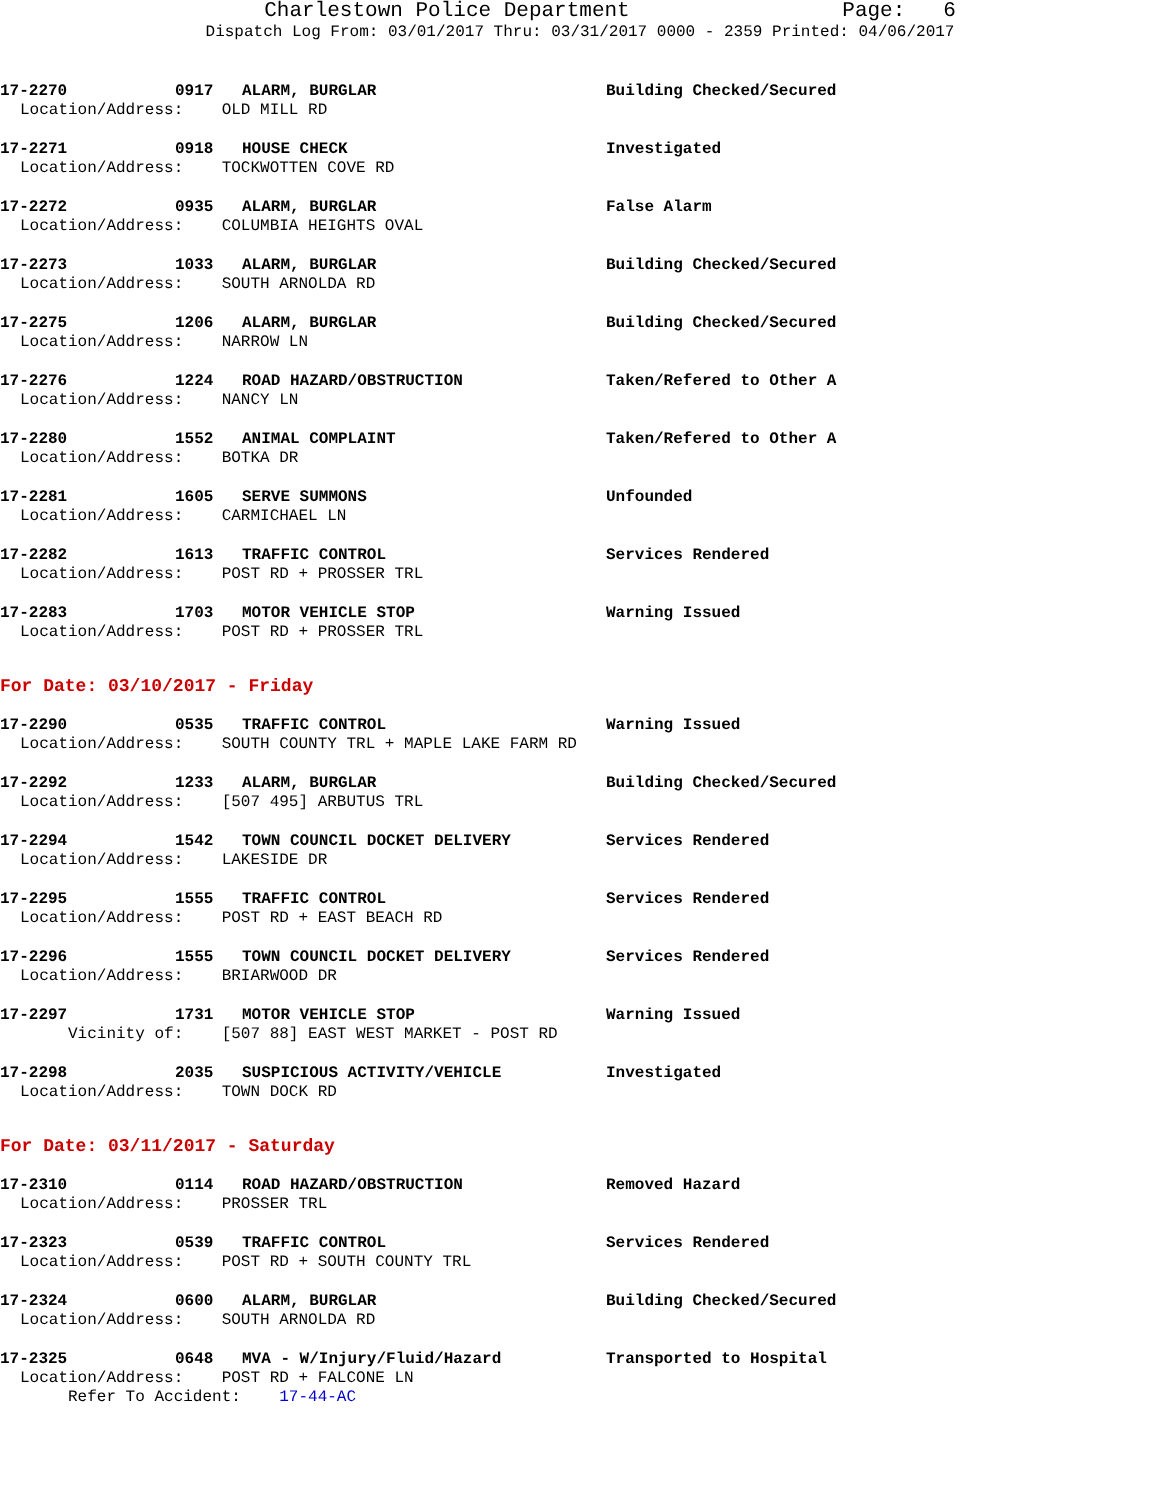Charlestown Police Department Page: 6
Dispatch Log From: 03/01/2017 Thru: 03/31/2017 0000 - 2359 Printed: 04/06/2017
17-2270 0917 ALARM, BURGLAR Building Checked/Secured
Location/Address: OLD MILL RD
17-2271 0918 HOUSE CHECK Investigated
Location/Address: TOCKWOTTEN COVE RD
17-2272 0935 ALARM, BURGLAR False Alarm
Location/Address: COLUMBIA HEIGHTS OVAL
17-2273 1033 ALARM, BURGLAR Building Checked/Secured
Location/Address: SOUTH ARNOLDA RD
17-2275 1206 ALARM, BURGLAR Building Checked/Secured
Location/Address: NARROW LN
17-2276 1224 ROAD HAZARD/OBSTRUCTION Taken/Refered to Other A
Location/Address: NANCY LN
17-2280 1552 ANIMAL COMPLAINT Taken/Refered to Other A
Location/Address: BOTKA DR
17-2281 1605 SERVE SUMMONS Unfounded
Location/Address: CARMICHAEL LN
17-2282 1613 TRAFFIC CONTROL Services Rendered
Location/Address: POST RD + PROSSER TRL
17-2283 1703 MOTOR VEHICLE STOP Warning Issued
Location/Address: POST RD + PROSSER TRL
For Date: 03/10/2017 - Friday
17-2290 0535 TRAFFIC CONTROL Warning Issued
Location/Address: SOUTH COUNTY TRL + MAPLE LAKE FARM RD
17-2292 1233 ALARM, BURGLAR Building Checked/Secured
Location/Address: [507 495] ARBUTUS TRL
17-2294 1542 TOWN COUNCIL DOCKET DELIVERY Services Rendered
Location/Address: LAKESIDE DR
17-2295 1555 TRAFFIC CONTROL Services Rendered
Location/Address: POST RD + EAST BEACH RD
17-2296 1555 TOWN COUNCIL DOCKET DELIVERY Services Rendered
Location/Address: BRIARWOOD DR
17-2297 1731 MOTOR VEHICLE STOP Warning Issued
Vicinity of: [507 88] EAST WEST MARKET - POST RD
17-2298 2035 SUSPICIOUS ACTIVITY/VEHICLE Investigated
Location/Address: TOWN DOCK RD
For Date: 03/11/2017 - Saturday
17-2310 0114 ROAD HAZARD/OBSTRUCTION Removed Hazard
Location/Address: PROSSER TRL
17-2323 0539 TRAFFIC CONTROL Services Rendered
Location/Address: POST RD + SOUTH COUNTY TRL
17-2324 0600 ALARM, BURGLAR Building Checked/Secured
Location/Address: SOUTH ARNOLDA RD
17-2325 0648 MVA - W/Injury/Fluid/Hazard Transported to Hospital
Location/Address: POST RD + FALCONE LN
Refer To Accident: 17-44-AC